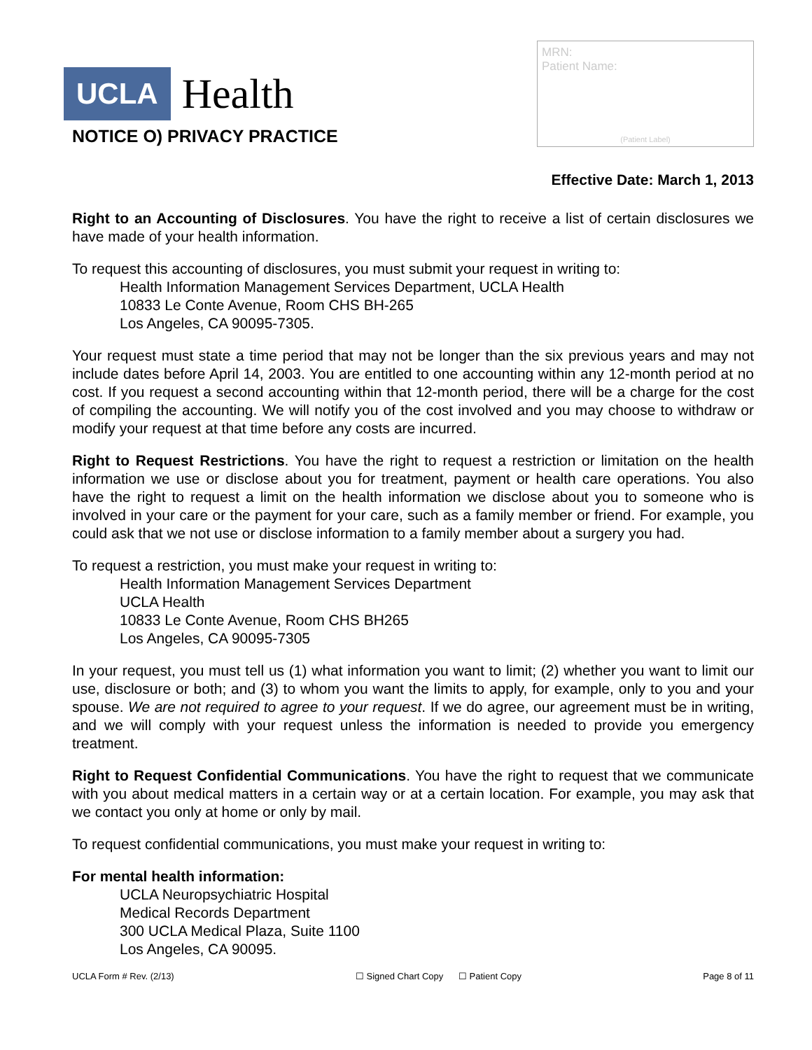UCLA Health
MRN:
Patient Name:
(Patient Label)
NOTICE O) PRIVACY PRACTICE
Effective Date: March 1, 2013
Right to an Accounting of Disclosures. You have the right to receive a list of certain disclosures we have made of your health information.
To request this accounting of disclosures, you must submit your request in writing to:
Health Information Management Services Department, UCLA Health
10833 Le Conte Avenue, Room CHS BH-265
Los Angeles, CA 90095-7305.
Your request must state a time period that may not be longer than the six previous years and may not include dates before April 14, 2003. You are entitled to one accounting within any 12-month period at no cost. If you request a second accounting within that 12-month period, there will be a charge for the cost of compiling the accounting. We will notify you of the cost involved and you may choose to withdraw or modify your request at that time before any costs are incurred.
Right to Request Restrictions. You have the right to request a restriction or limitation on the health information we use or disclose about you for treatment, payment or health care operations. You also have the right to request a limit on the health information we disclose about you to someone who is involved in your care or the payment for your care, such as a family member or friend. For example, you could ask that we not use or disclose information to a family member about a surgery you had.
To request a restriction, you must make your request in writing to:
Health Information Management Services Department
UCLA Health
10833 Le Conte Avenue, Room CHS BH265
Los Angeles, CA 90095-7305
In your request, you must tell us (1) what information you want to limit; (2) whether you want to limit our use, disclosure or both; and (3) to whom you want the limits to apply, for example, only to you and your spouse. We are not required to agree to your request. If we do agree, our agreement must be in writing, and we will comply with your request unless the information is needed to provide you emergency treatment.
Right to Request Confidential Communications. You have the right to request that we communicate with you about medical matters in a certain way or at a certain location. For example, you may ask that we contact you only at home or only by mail.
To request confidential communications, you must make your request in writing to:
For mental health information:
UCLA Neuropsychiatric Hospital
Medical Records Department
300 UCLA Medical Plaza, Suite 1100
Los Angeles, CA 90095.
UCLA Form # Rev. (2/13) ☐ Signed Chart Copy ☐ Patient Copy Page 8 of 11